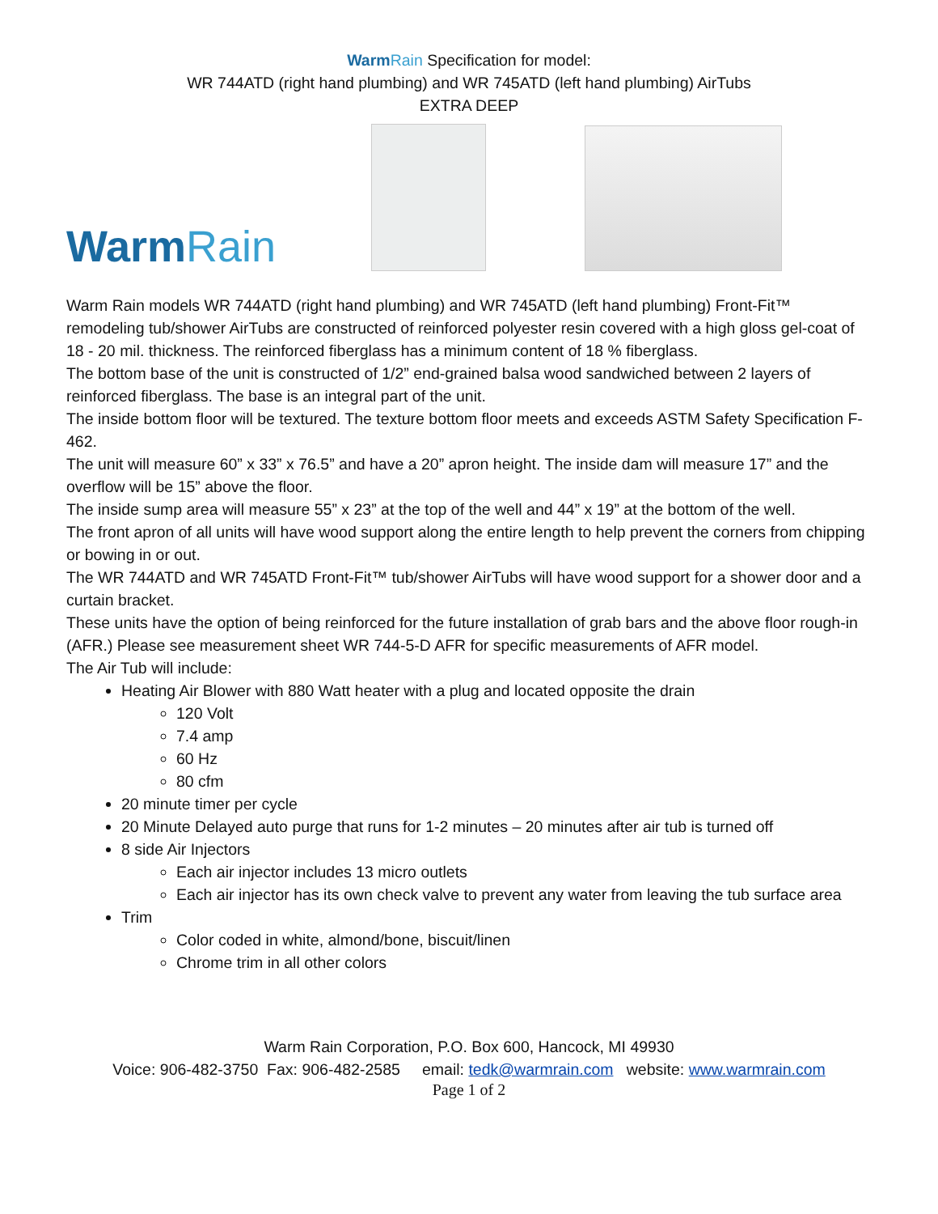WarmRain Specification for model:
WR 744ATD (right hand plumbing) and WR 745ATD (left hand plumbing) AirTubs
EXTRA DEEP
WarmRain
Warm Rain models WR 744ATD (right hand plumbing) and WR 745ATD (left hand plumbing) Front-Fit™ remodeling tub/shower AirTubs are constructed of reinforced polyester resin covered with a high gloss gel-coat of 18 - 20 mil. thickness. The reinforced fiberglass has a minimum content of 18 % fiberglass.
The bottom base of the unit is constructed of 1/2” end-grained balsa wood sandwiched between 2 layers of reinforced fiberglass. The base is an integral part of the unit.
The inside bottom floor will be textured. The texture bottom floor meets and exceeds ASTM Safety Specification F-462.
The unit will measure 60” x 33” x 76.5” and have a 20” apron height. The inside dam will measure 17” and the overflow will be 15” above the floor.
The inside sump area will measure 55” x 23” at the top of the well and 44” x 19” at the bottom of the well.
The front apron of all units will have wood support along the entire length to help prevent the corners from chipping or bowing in or out.
The WR 744ATD and WR 745ATD Front-Fit™ tub/shower AirTubs will have wood support for a shower door and a curtain bracket.
These units have the option of being reinforced for the future installation of grab bars and the above floor rough-in (AFR.) Please see measurement sheet WR 744-5-D AFR for specific measurements of AFR model.
The Air Tub will include:
Heating Air Blower with 880 Watt heater with a plug and located opposite the drain
120 Volt
7.4 amp
60 Hz
80 cfm
20 minute timer per cycle
20 Minute Delayed auto purge that runs for 1-2 minutes – 20 minutes after air tub is turned off
8 side Air Injectors
Each air injector includes 13 micro outlets
Each air injector has its own check valve to prevent any water from leaving the tub surface area
Trim
Color coded in white, almond/bone, biscuit/linen
Chrome trim in all other colors
Warm Rain Corporation, P.O. Box 600, Hancock, MI 49930
Voice: 906-482-3750 Fax: 906-482-2585 email: tedk@warmrain.com website: www.warmrain.com
Page 1 of 2